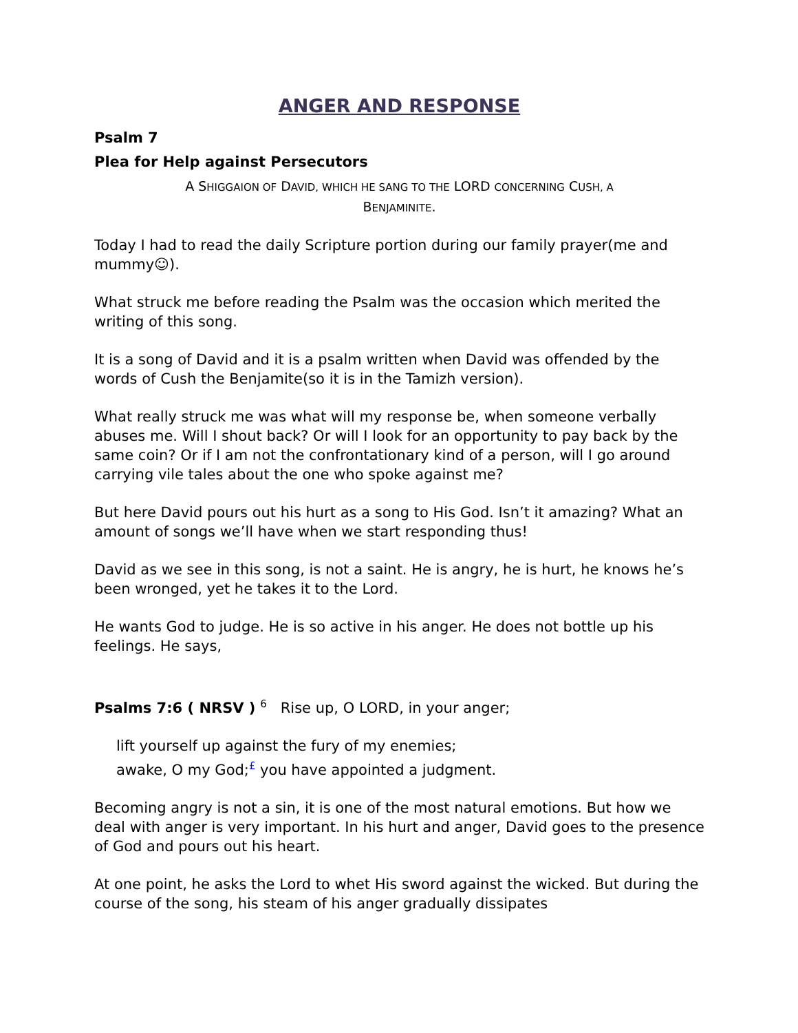ANGER AND RESPONSE
Psalm 7
Plea for Help against Persecutors
A SHIGGAION OF DAVID, WHICH HE SANG TO THE LORD CONCERNING CUSH, A
BENJAMINITE.
Today I had to read the daily Scripture portion during our family prayer(me and mummy☺).
What struck me before reading the Psalm was the occasion which merited the writing of this song.
It is a song of David and it is a psalm written when David was offended by the words of Cush the Benjamite(so it is in the Tamizh version).
What really struck me was what will my response be, when someone verbally abuses me. Will I shout back? Or will I look for an opportunity to pay back by the same coin? Or if I am not the confrontationary kind of a person, will I go around carrying vile tales about the one who spoke against me?
But here David pours out his hurt as a song to His God. Isn’t it amazing? What an amount of songs we’ll have when we start responding thus!
David as we see in this song, is not a saint. He is angry, he is hurt, he knows he’s been wronged, yet he takes it to the Lord.
He wants God to judge. He is so active in his anger. He does not bottle up his feelings. He says,
Psalms 7:6 ( NRSV ) <sup>6</sup> Rise up, O LORD, in your anger;
lift yourself up against the fury of my enemies;
awake, O my God;<sup>£</sup> you have appointed a judgment.
Becoming angry is not a sin, it is one of the most natural emotions. But how we deal with anger is very important. In his hurt and anger, David goes to the presence of God and pours out his heart.
At one point, he asks the Lord to whet His sword against the wicked. But during the course of the song, his steam of his anger gradually dissipates